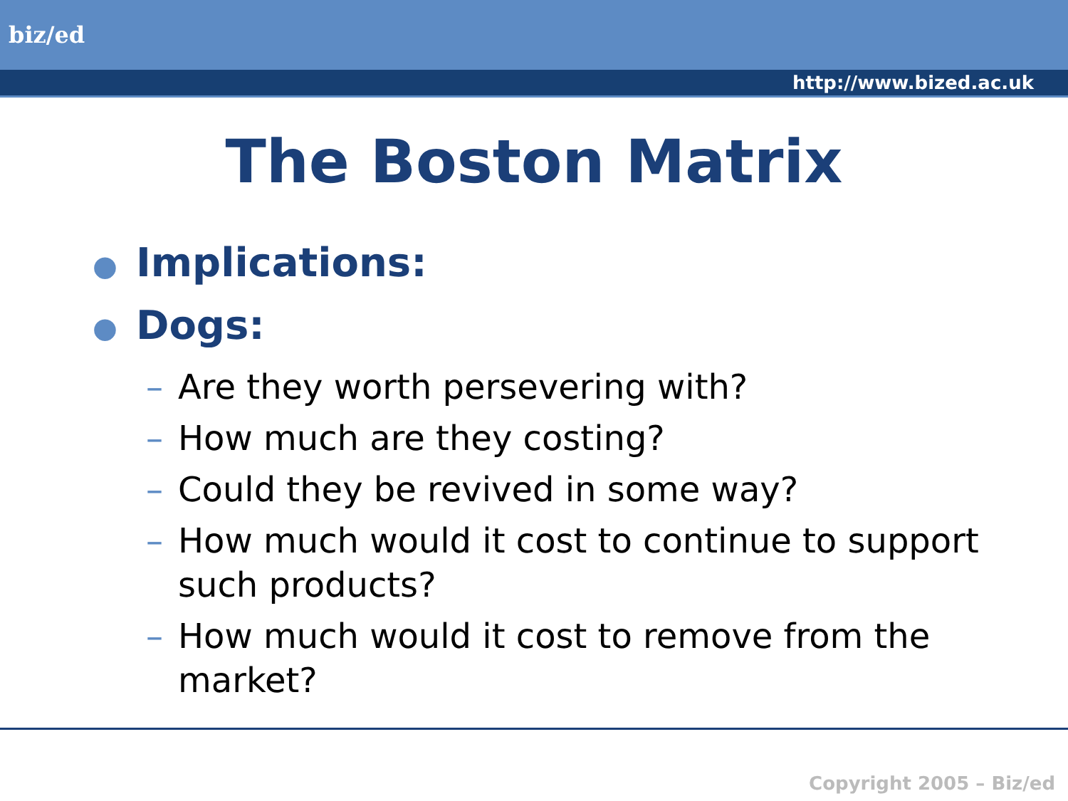biz/ed
http://www.bized.ac.uk
The Boston Matrix
● Implications:
● Dogs:
– Are they worth persevering with?
– How much are they costing?
– Could they be revived in some way?
– How much would it cost to continue to support such products?
– How much would it cost to remove from the market?
Copyright 2005 – Biz/ed